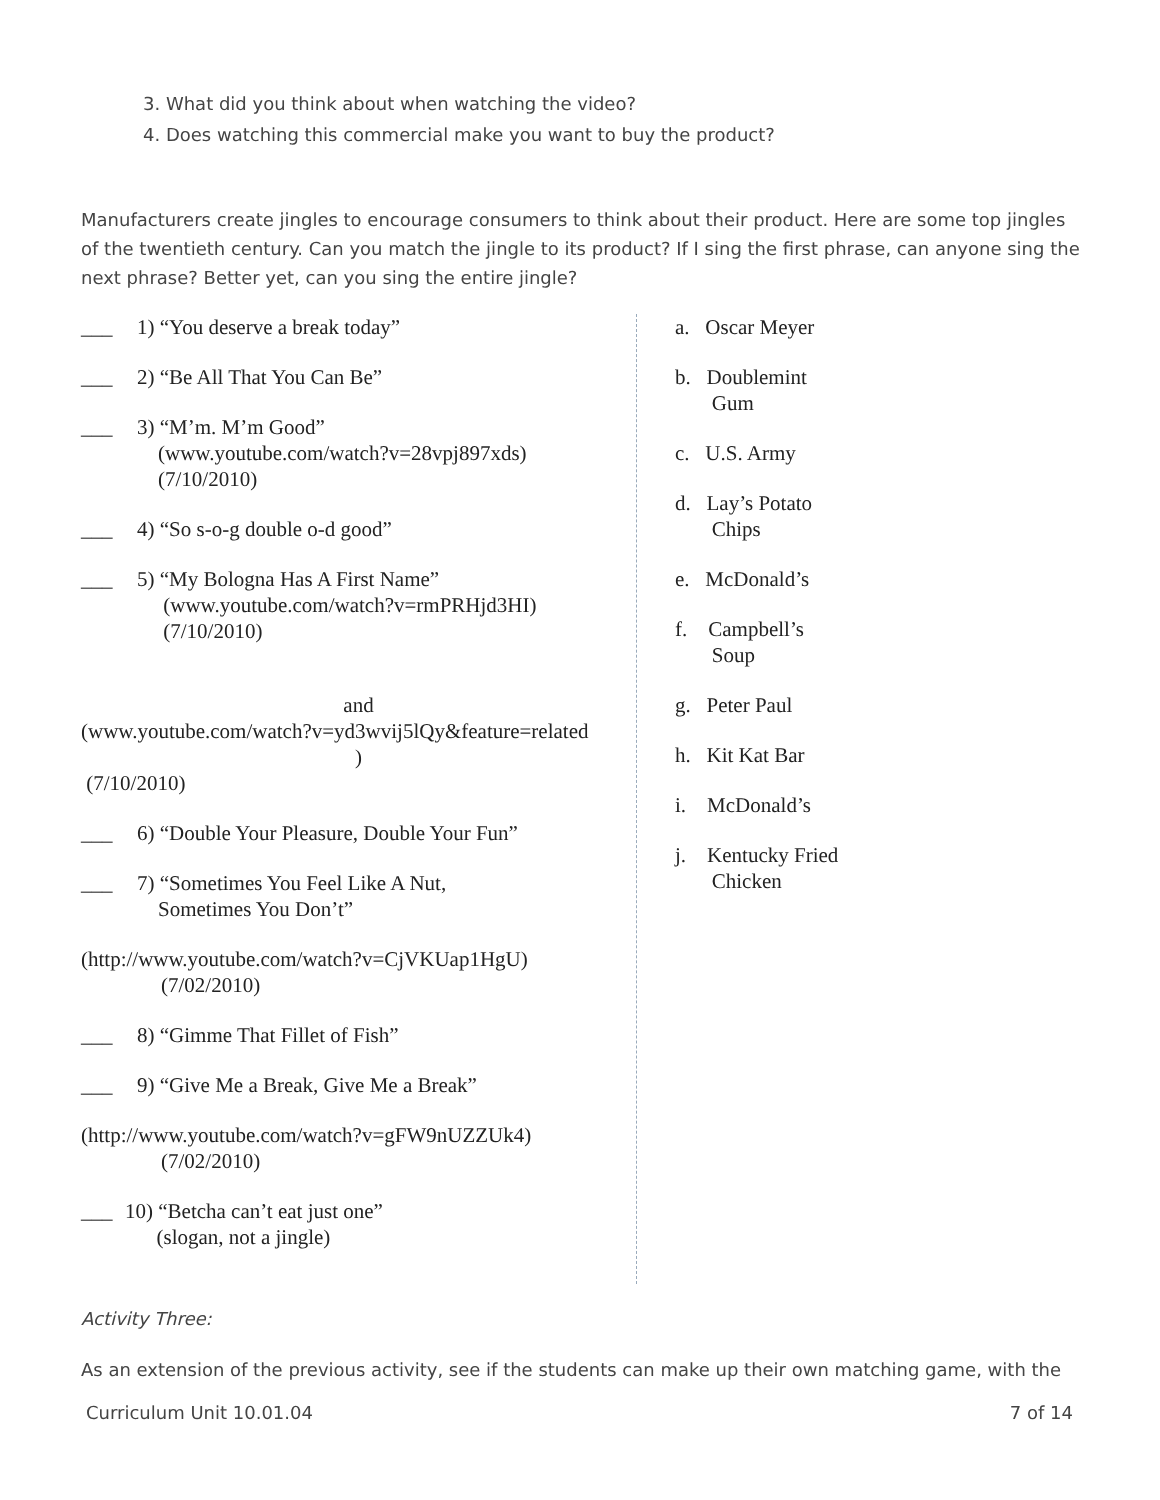3. What did you think about when watching the video?
4. Does watching this commercial make you want to buy the product?
Manufacturers create jingles to encourage consumers to think about their product. Here are some top jingles of the twentieth century. Can you match the jingle to its product? If I sing the first phrase, can anyone sing the next phrase? Better yet, can you sing the entire jingle?
___ 1) “You deserve a break today”
___ 2) “Be All That You Can Be”
___ 3) “M’m. M’m Good”
(www.youtube.com/watch?v=28vpj897xds)
(7/10/2010)
___ 4) “So s-o-g double o-d good”
___ 5) “My Bologna Has A First Name”
(www.youtube.com/watch?v=rmPRHjd3HI)
(7/10/2010)
and
(www.youtube.com/watch?v=yd3wvij5lQy&feature=related
)
(7/10/2010)
___ 6) “Double Your Pleasure, Double Your Fun”
___ 7) “Sometimes You Feel Like A Nut,
Sometimes You Don’t”
(http://www.youtube.com/watch?v=CjVKUap1HgU)
(7/02/2010)
___ 8) “Gimme That Fillet of Fish”
___ 9) “Give Me a Break, Give Me a Break”
(http://www.youtube.com/watch?v=gFW9nUZZUk4)
(7/02/2010)
___ 10) “Betcha can’t eat just one”
(slogan, not a jingle)
a. Oscar Meyer
b. Doublemint
Gum
c. U.S. Army
d. Lay’s Potato
Chips
e. McDonald’s
f. Campbell’s
Soup
g. Peter Paul
h. Kit Kat Bar
i. McDonald’s
j. Kentucky Fried
Chicken
Activity Three:
As an extension of the previous activity, see if the students can make up their own matching game, with the
Curriculum Unit 10.01.04 7 of 14